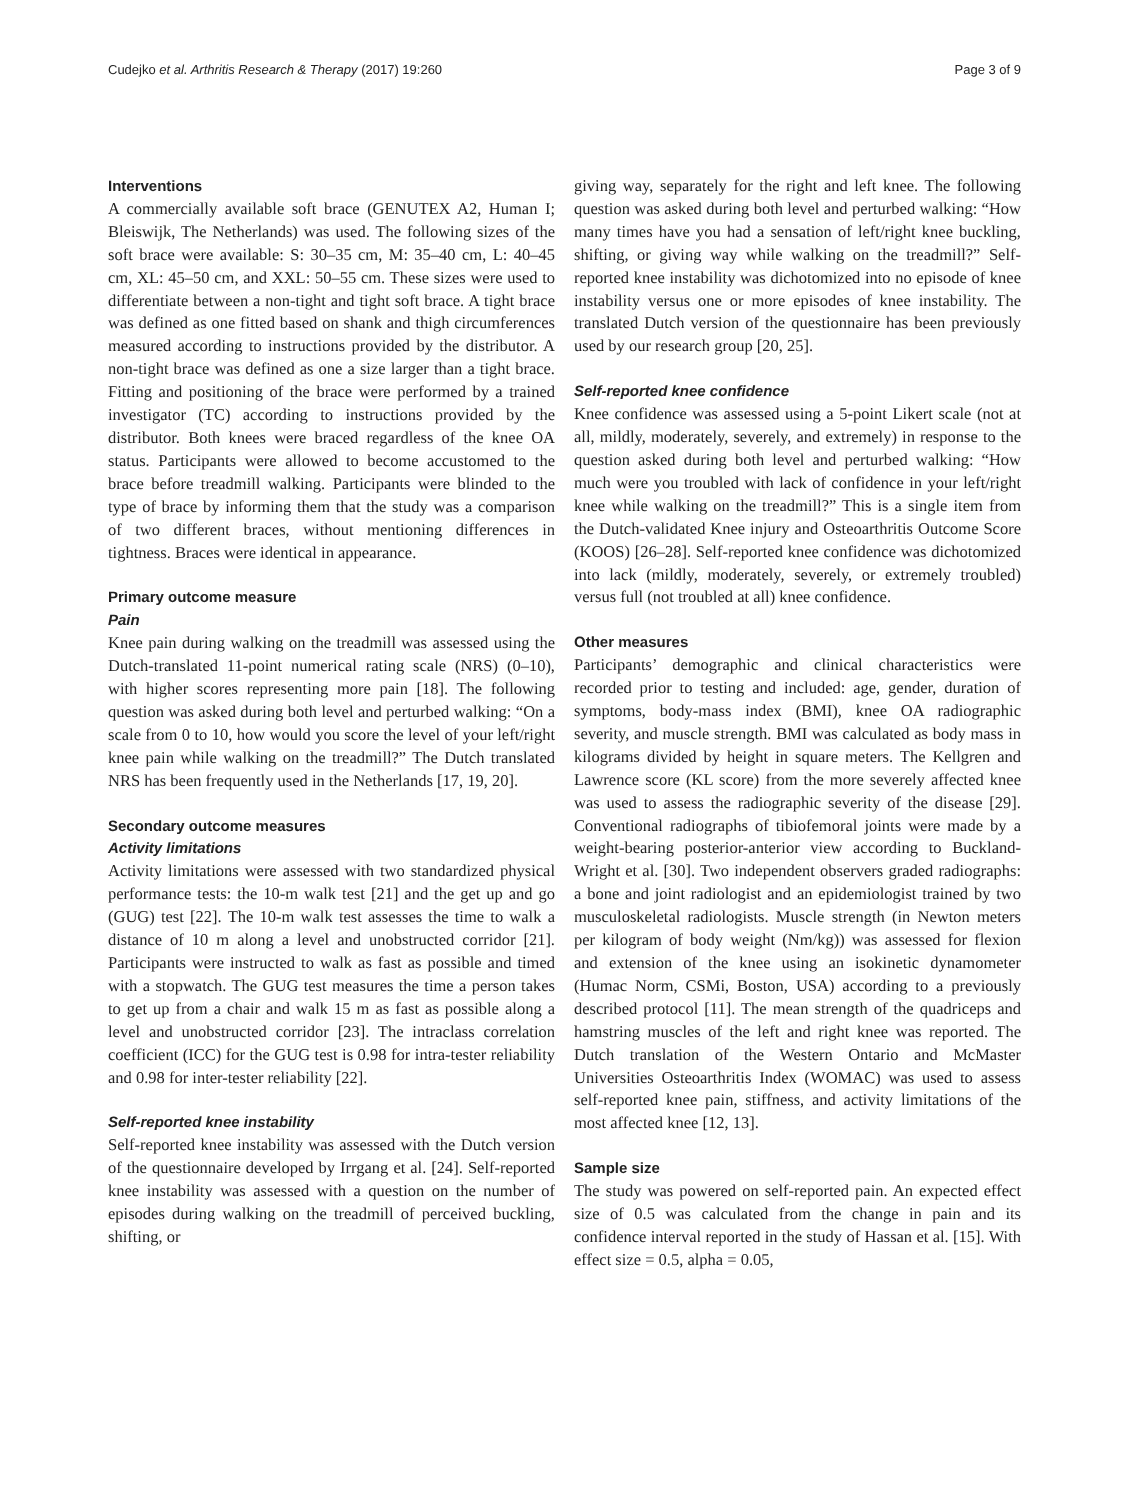Cudejko et al. Arthritis Research & Therapy (2017) 19:260 Page 3 of 9
Interventions
A commercially available soft brace (GENUTEX A2, Human I; Bleiswijk, The Netherlands) was used. The following sizes of the soft brace were available: S: 30–35 cm, M: 35–40 cm, L: 40–45 cm, XL: 45–50 cm, and XXL: 50–55 cm. These sizes were used to differentiate between a non-tight and tight soft brace. A tight brace was defined as one fitted based on shank and thigh circumferences measured according to instructions provided by the distributor. A non-tight brace was defined as one a size larger than a tight brace. Fitting and positioning of the brace were performed by a trained investigator (TC) according to instructions provided by the distributor. Both knees were braced regardless of the knee OA status. Participants were allowed to become accustomed to the brace before treadmill walking. Participants were blinded to the type of brace by informing them that the study was a comparison of two different braces, without mentioning differences in tightness. Braces were identical in appearance.
Primary outcome measure
Pain
Knee pain during walking on the treadmill was assessed using the Dutch-translated 11-point numerical rating scale (NRS) (0–10), with higher scores representing more pain [18]. The following question was asked during both level and perturbed walking: “On a scale from 0 to 10, how would you score the level of your left/right knee pain while walking on the treadmill?” The Dutch translated NRS has been frequently used in the Netherlands [17, 19, 20].
Secondary outcome measures
Activity limitations
Activity limitations were assessed with two standardized physical performance tests: the 10-m walk test [21] and the get up and go (GUG) test [22]. The 10-m walk test assesses the time to walk a distance of 10 m along a level and unobstructed corridor [21]. Participants were instructed to walk as fast as possible and timed with a stopwatch. The GUG test measures the time a person takes to get up from a chair and walk 15 m as fast as possible along a level and unobstructed corridor [23]. The intraclass correlation coefficient (ICC) for the GUG test is 0.98 for intra-tester reliability and 0.98 for inter-tester reliability [22].
Self-reported knee instability
Self-reported knee instability was assessed with the Dutch version of the questionnaire developed by Irrgang et al. [24]. Self-reported knee instability was assessed with a question on the number of episodes during walking on the treadmill of perceived buckling, shifting, or
giving way, separately for the right and left knee. The following question was asked during both level and perturbed walking: “How many times have you had a sensation of left/right knee buckling, shifting, or giving way while walking on the treadmill?” Self-reported knee instability was dichotomized into no episode of knee instability versus one or more episodes of knee instability. The translated Dutch version of the questionnaire has been previously used by our research group [20, 25].
Self-reported knee confidence
Knee confidence was assessed using a 5-point Likert scale (not at all, mildly, moderately, severely, and extremely) in response to the question asked during both level and perturbed walking: “How much were you troubled with lack of confidence in your left/right knee while walking on the treadmill?” This is a single item from the Dutch-validated Knee injury and Osteoarthritis Outcome Score (KOOS) [26–28]. Self-reported knee confidence was dichotomized into lack (mildly, moderately, severely, or extremely troubled) versus full (not troubled at all) knee confidence.
Other measures
Participants’ demographic and clinical characteristics were recorded prior to testing and included: age, gender, duration of symptoms, body-mass index (BMI), knee OA radiographic severity, and muscle strength. BMI was calculated as body mass in kilograms divided by height in square meters. The Kellgren and Lawrence score (KL score) from the more severely affected knee was used to assess the radiographic severity of the disease [29]. Conventional radiographs of tibiofemoral joints were made by a weight-bearing posterior-anterior view according to Buckland-Wright et al. [30]. Two independent observers graded radiographs: a bone and joint radiologist and an epidemiologist trained by two musculoskeletal radiologists. Muscle strength (in Newton meters per kilogram of body weight (Nm/kg)) was assessed for flexion and extension of the knee using an isokinetic dynamometer (Humac Norm, CSMi, Boston, USA) according to a previously described protocol [11]. The mean strength of the quadriceps and hamstring muscles of the left and right knee was reported. The Dutch translation of the Western Ontario and McMaster Universities Osteoarthritis Index (WOMAC) was used to assess self-reported knee pain, stiffness, and activity limitations of the most affected knee [12, 13].
Sample size
The study was powered on self-reported pain. An expected effect size of 0.5 was calculated from the change in pain and its confidence interval reported in the study of Hassan et al. [15]. With effect size = 0.5, alpha = 0.05,